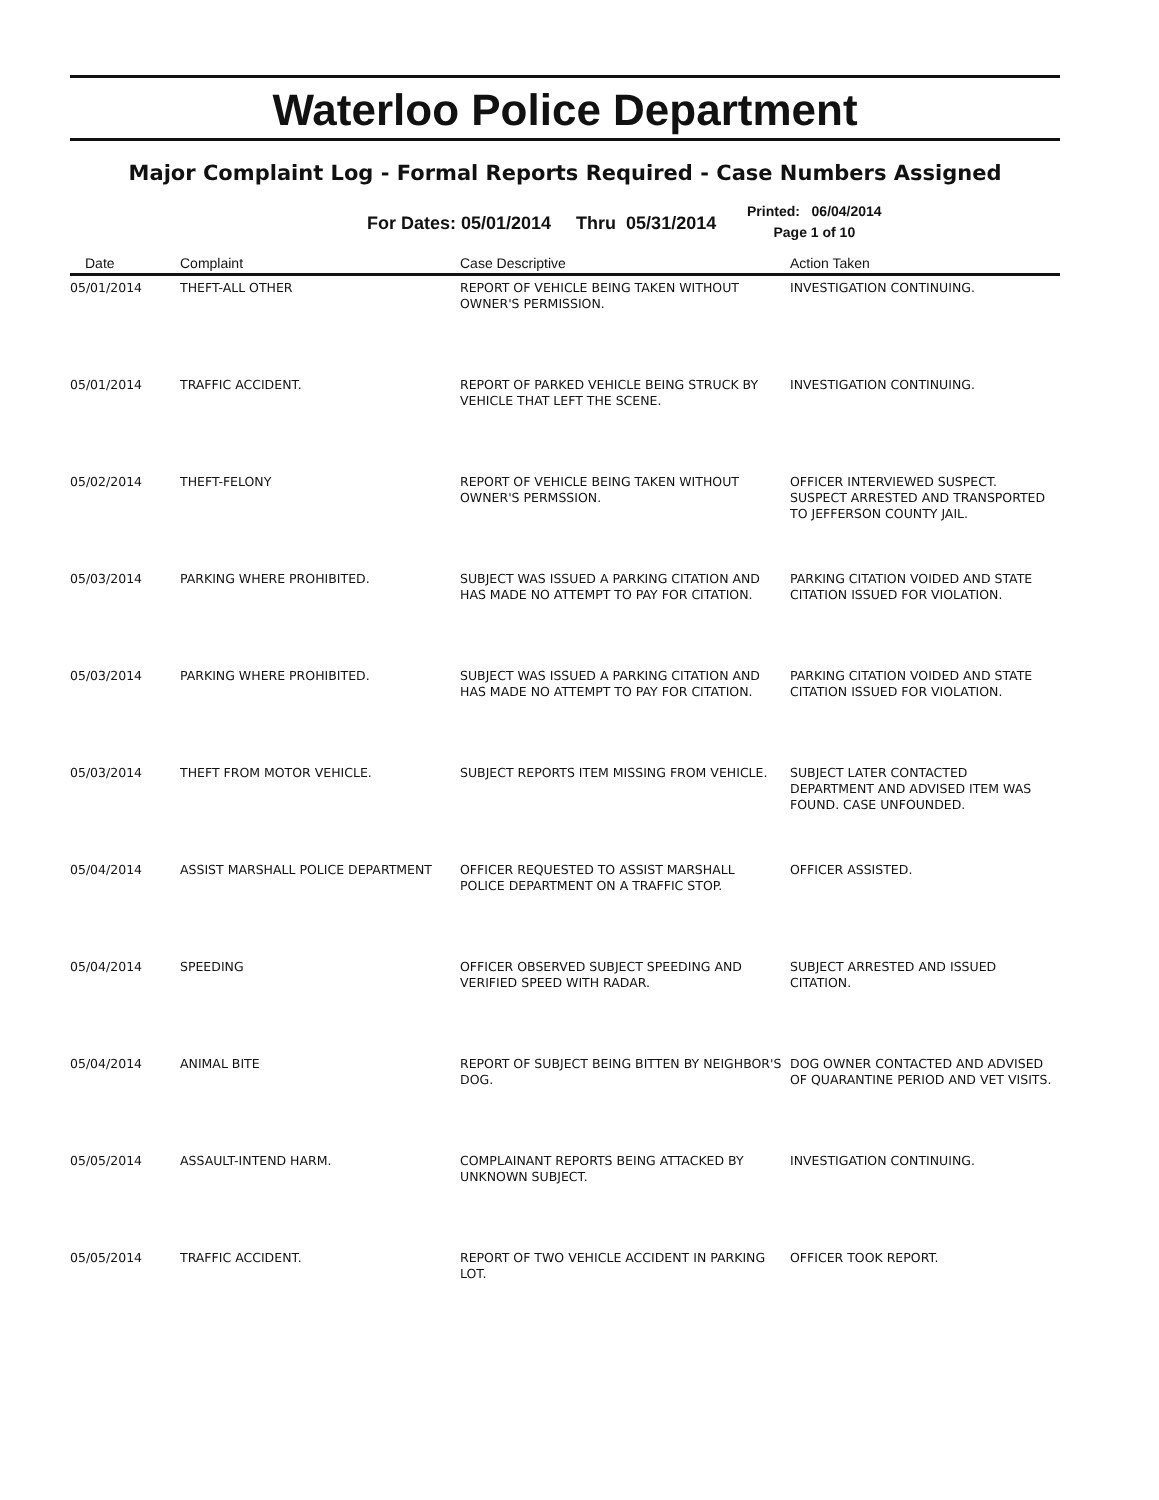Waterloo Police Department
Major Complaint Log - Formal Reports Required - Case Numbers Assigned
For Dates: 05/01/2014 Thru 05/31/2014
Printed: 06/04/2014
Page 1 of 10
| Date | Complaint | Case Descriptive | Action Taken |
| --- | --- | --- | --- |
| 05/01/2014 | THEFT-ALL OTHER | REPORT OF VEHICLE BEING TAKEN WITHOUT OWNER'S PERMISSION. | INVESTIGATION CONTINUING. |
| 05/01/2014 | TRAFFIC ACCIDENT. | REPORT OF PARKED VEHICLE BEING STRUCK BY VEHICLE THAT LEFT THE SCENE. | INVESTIGATION CONTINUING. |
| 05/02/2014 | THEFT-FELONY | REPORT OF VEHICLE BEING TAKEN WITHOUT OWNER'S PERMSSION. | OFFICER INTERVIEWED SUSPECT. SUSPECT ARRESTED AND TRANSPORTED TO JEFFERSON COUNTY JAIL. |
| 05/03/2014 | PARKING WHERE PROHIBITED. | SUBJECT WAS ISSUED A PARKING CITATION AND HAS MADE NO ATTEMPT TO PAY FOR CITATION. | PARKING CITATION VOIDED AND STATE CITATION ISSUED FOR VIOLATION. |
| 05/03/2014 | PARKING WHERE PROHIBITED. | SUBJECT WAS ISSUED A PARKING CITATION AND HAS MADE NO ATTEMPT TO PAY FOR CITATION. | PARKING CITATION VOIDED AND STATE CITATION ISSUED FOR VIOLATION. |
| 05/03/2014 | THEFT FROM MOTOR VEHICLE. | SUBJECT REPORTS ITEM MISSING FROM VEHICLE. | SUBJECT LATER CONTACTED DEPARTMENT AND ADVISED ITEM WAS FOUND. CASE UNFOUNDED. |
| 05/04/2014 | ASSIST MARSHALL POLICE DEPARTMENT | OFFICER REQUESTED TO ASSIST MARSHALL POLICE DEPARTMENT ON A TRAFFIC STOP. | OFFICER ASSISTED. |
| 05/04/2014 | SPEEDING | OFFICER OBSERVED SUBJECT SPEEDING AND VERIFIED SPEED WITH RADAR. | SUBJECT ARRESTED AND ISSUED CITATION. |
| 05/04/2014 | ANIMAL BITE | REPORT OF SUBJECT BEING BITTEN BY NEIGHBOR'S DOG. | DOG OWNER CONTACTED AND ADVISED OF QUARANTINE PERIOD AND VET VISITS. |
| 05/05/2014 | ASSAULT-INTEND HARM. | COMPLAINANT REPORTS BEING ATTACKED BY UNKNOWN SUBJECT. | INVESTIGATION CONTINUING. |
| 05/05/2014 | TRAFFIC ACCIDENT. | REPORT OF TWO VEHICLE ACCIDENT IN PARKING LOT. | OFFICER TOOK REPORT. |